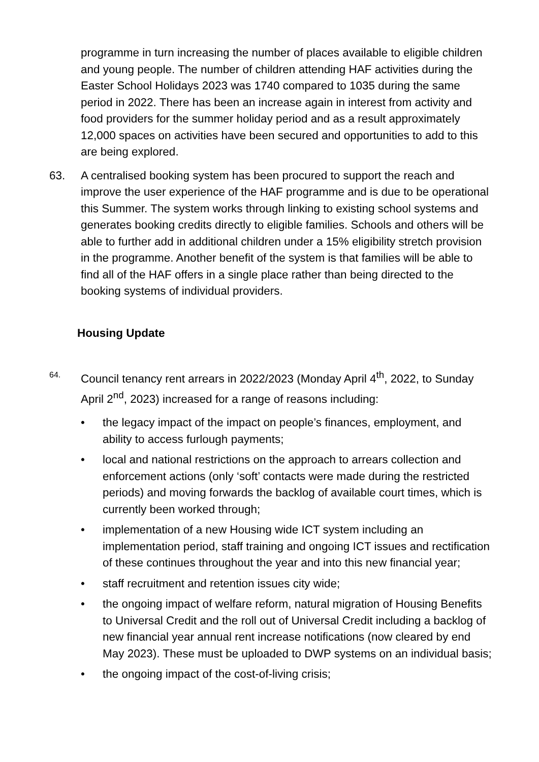programme in turn increasing the number of places available to eligible children and young people. The number of children attending HAF activities during the Easter School Holidays 2023 was 1740 compared to 1035 during the same period in 2022. There has been an increase again in interest from activity and food providers for the summer holiday period and as a result approximately 12,000 spaces on activities have been secured and opportunities to add to this are being explored.
63. A centralised booking system has been procured to support the reach and improve the user experience of the HAF programme and is due to be operational this Summer. The system works through linking to existing school systems and generates booking credits directly to eligible families. Schools and others will be able to further add in additional children under a 15% eligibility stretch provision in the programme. Another benefit of the system is that families will be able to find all of the HAF offers in a single place rather than being directed to the booking systems of individual providers.
Housing Update
64.
Council tenancy rent arrears in 2022/2023 (Monday April 4<sup>th</sup>, 2022, to Sunday April 2<sup>nd</sup>, 2023) increased for a range of reasons including:
• the legacy impact of the impact on people’s finances, employment, and ability to access furlough payments;
• local and national restrictions on the approach to arrears collection and enforcement actions (only ‘soft’ contacts were made during the restricted periods) and moving forwards the backlog of available court times, which is currently been worked through;
• implementation of a new Housing wide ICT system including an implementation period, staff training and ongoing ICT issues and rectification of these continues throughout the year and into this new financial year;
• staff recruitment and retention issues city wide;
• the ongoing impact of welfare reform, natural migration of Housing Benefits to Universal Credit and the roll out of Universal Credit including a backlog of new financial year annual rent increase notifications (now cleared by end May 2023). These must be uploaded to DWP systems on an individual basis;
• the ongoing impact of the cost-of-living crisis;